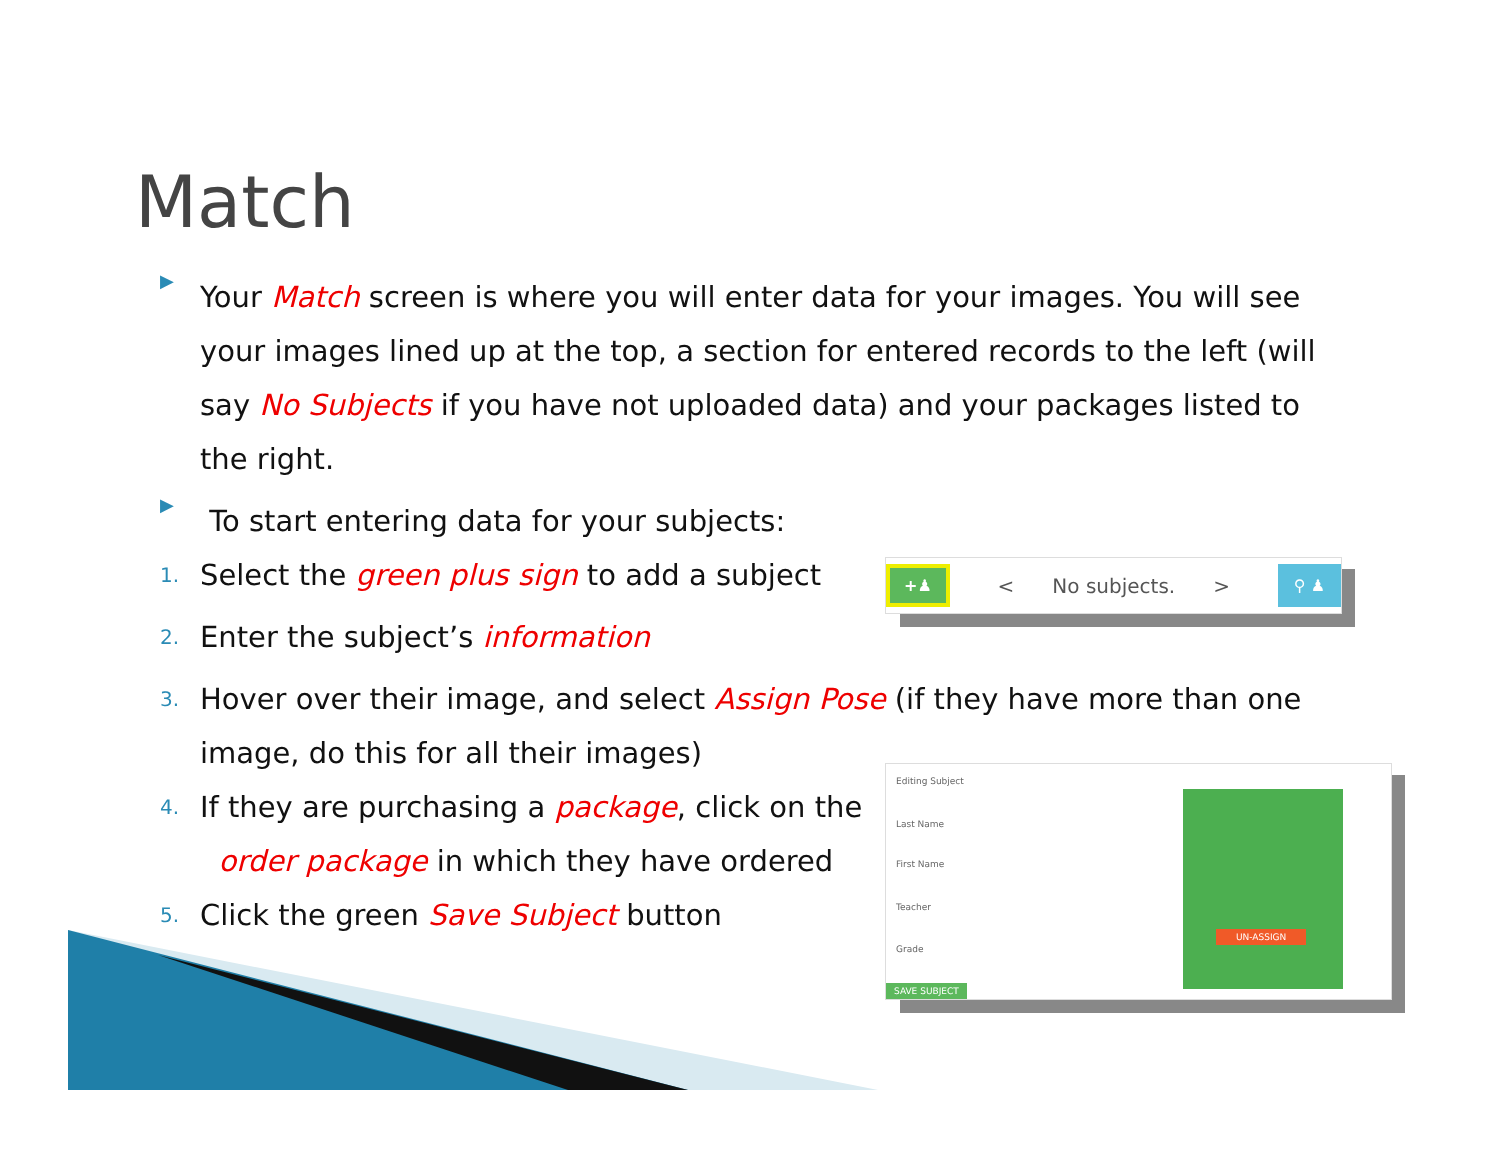Match
+♟ < No subjects. > ⚲ ♟
Editing Subject
Last Name
First Name
Teacher
Grade
SAVE SUBJECT
UN-ASSIGN
▶
Your Match screen is where you will enter data for your images. You will see your images lined up at the top, a section for entered records to the left (will say No Subjects if you have not uploaded data) and your packages listed to the right.
▶
To start entering data for your subjects:
1. Select the green plus sign to add a subject
2. Enter the subject’s information
3. Hover over their image, and select Assign Pose (if they have more than one image, do this for all their images)
4. If they are purchasing a package, click on the
order package in which they have ordered
5. Click the green Save Subject button